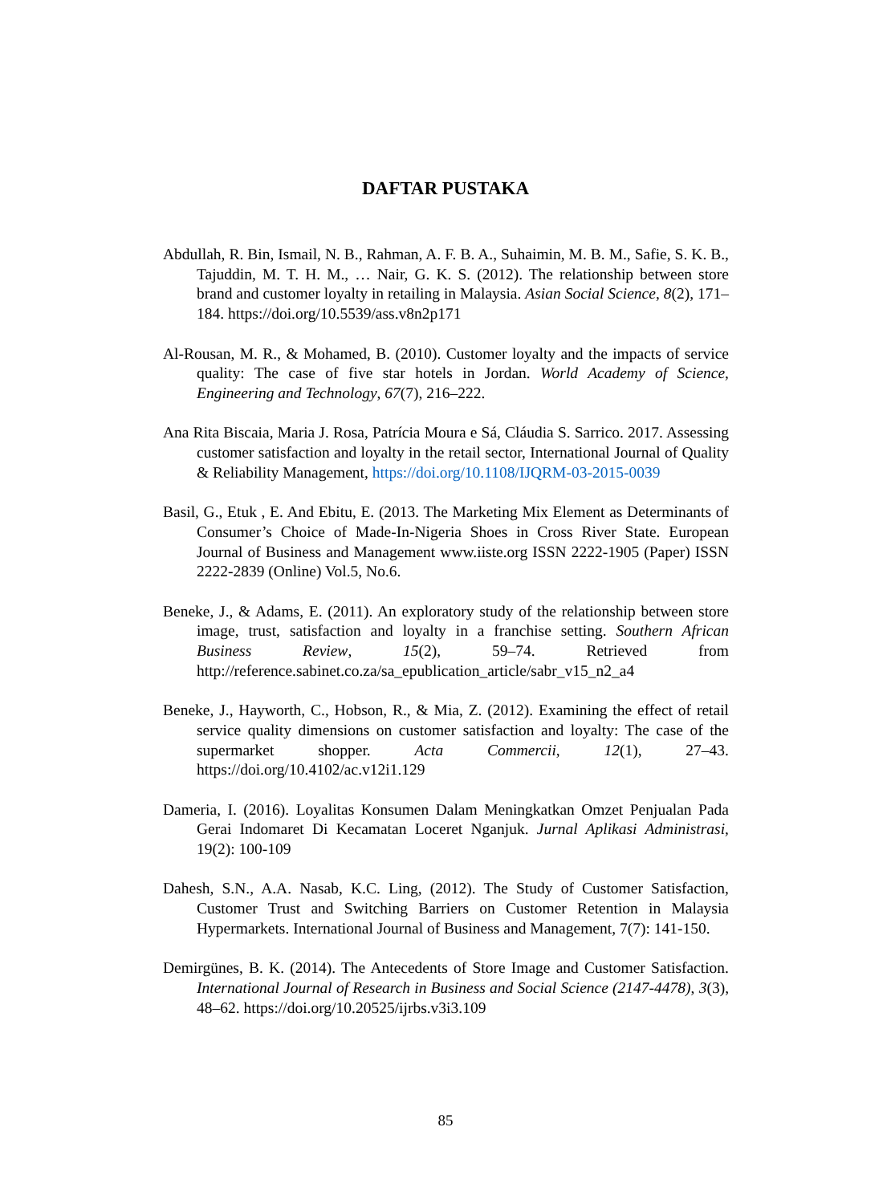DAFTAR PUSTAKA
Abdullah, R. Bin, Ismail, N. B., Rahman, A. F. B. A., Suhaimin, M. B. M., Safie, S. K. B., Tajuddin, M. T. H. M., … Nair, G. K. S. (2012). The relationship between store brand and customer loyalty in retailing in Malaysia. Asian Social Science, 8(2), 171–184. https://doi.org/10.5539/ass.v8n2p171
Al-Rousan, M. R., & Mohamed, B. (2010). Customer loyalty and the impacts of service quality: The case of five star hotels in Jordan. World Academy of Science, Engineering and Technology, 67(7), 216–222.
Ana Rita Biscaia, Maria J. Rosa, Patrícia Moura e Sá, Cláudia S. Sarrico. 2017. Assessing customer satisfaction and loyalty in the retail sector, International Journal of Quality & Reliability Management, https://doi.org/10.1108/IJQRM-03-2015-0039
Basil, G., Etuk , E. And Ebitu, E. (2013. The Marketing Mix Element as Determinants of Consumer’s Choice of Made-In-Nigeria Shoes in Cross River State. European Journal of Business and Management www.iiste.org ISSN 2222-1905 (Paper) ISSN 2222-2839 (Online) Vol.5, No.6.
Beneke, J., & Adams, E. (2011). An exploratory study of the relationship between store image, trust, satisfaction and loyalty in a franchise setting. Southern African Business Review, 15(2), 59–74. Retrieved from http://reference.sabinet.co.za/sa_epublication_article/sabr_v15_n2_a4
Beneke, J., Hayworth, C., Hobson, R., & Mia, Z. (2012). Examining the effect of retail service quality dimensions on customer satisfaction and loyalty: The case of the supermarket shopper. Acta Commercii, 12(1), 27–43. https://doi.org/10.4102/ac.v12i1.129
Dameria, I. (2016). Loyalitas Konsumen Dalam Meningkatkan Omzet Penjualan Pada Gerai Indomaret Di Kecamatan Loceret Nganjuk. Jurnal Aplikasi Administrasi, 19(2): 100-109
Dahesh, S.N., A.A. Nasab, K.C. Ling, (2012). The Study of Customer Satisfaction, Customer Trust and Switching Barriers on Customer Retention in Malaysia Hypermarkets. International Journal of Business and Management, 7(7): 141-150.
Demirgünes, B. K. (2014). The Antecedents of Store Image and Customer Satisfaction. International Journal of Research in Business and Social Science (2147-4478), 3(3), 48–62. https://doi.org/10.20525/ijrbs.v3i3.109
85